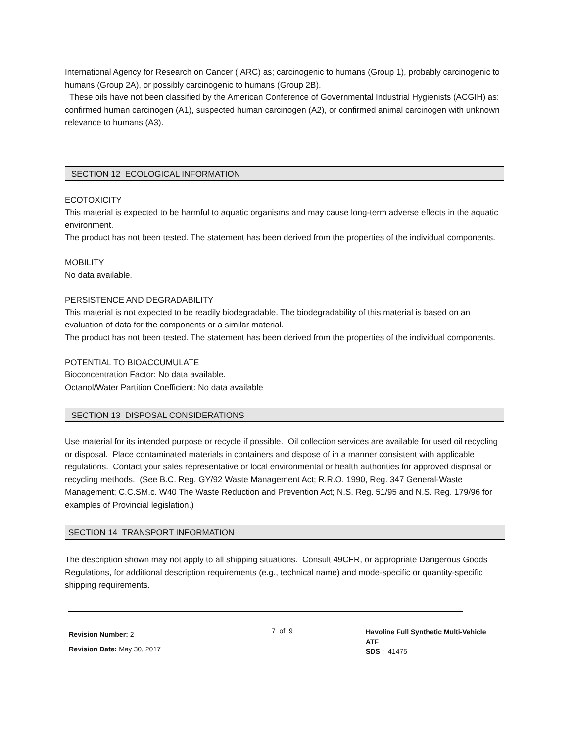International Agency for Research on Cancer (IARC) as; carcinogenic to humans (Group 1), probably carcinogenic to humans (Group 2A), or possibly carcinogenic to humans (Group 2B).
These oils have not been classified by the American Conference of Governmental Industrial Hygienists (ACGIH) as: confirmed human carcinogen (A1), suspected human carcinogen (A2), or confirmed animal carcinogen with unknown relevance to humans (A3).
SECTION 12 ECOLOGICAL INFORMATION
ECOTOXICITY
This material is expected to be harmful to aquatic organisms and may cause long-term adverse effects in the aquatic environment.
The product has not been tested. The statement has been derived from the properties of the individual components.
MOBILITY
No data available.
PERSISTENCE AND DEGRADABILITY
This material is not expected to be readily biodegradable. The biodegradability of this material is based on an evaluation of data for the components or a similar material.
The product has not been tested. The statement has been derived from the properties of the individual components.
POTENTIAL TO BIOACCUMULATE
Bioconcentration Factor: No data available.
Octanol/Water Partition Coefficient: No data available
SECTION 13 DISPOSAL CONSIDERATIONS
Use material for its intended purpose or recycle if possible. Oil collection services are available for used oil recycling or disposal. Place contaminated materials in containers and dispose of in a manner consistent with applicable regulations. Contact your sales representative or local environmental or health authorities for approved disposal or recycling methods. (See B.C. Reg. GY/92 Waste Management Act; R.R.O. 1990, Reg. 347 General-Waste Management; C.C.SM.c. W40 The Waste Reduction and Prevention Act; N.S. Reg. 51/95 and N.S. Reg. 179/96 for examples of Provincial legislation.)
SECTION 14 TRANSPORT INFORMATION
The description shown may not apply to all shipping situations. Consult 49CFR, or appropriate Dangerous Goods Regulations, for additional description requirements (e.g., technical name) and mode-specific or quantity-specific shipping requirements.
Revision Number: 2
Revision Date: May 30, 2017
7 of 9
Havoline Full Synthetic Multi-Vehicle ATF
SDS : 41475